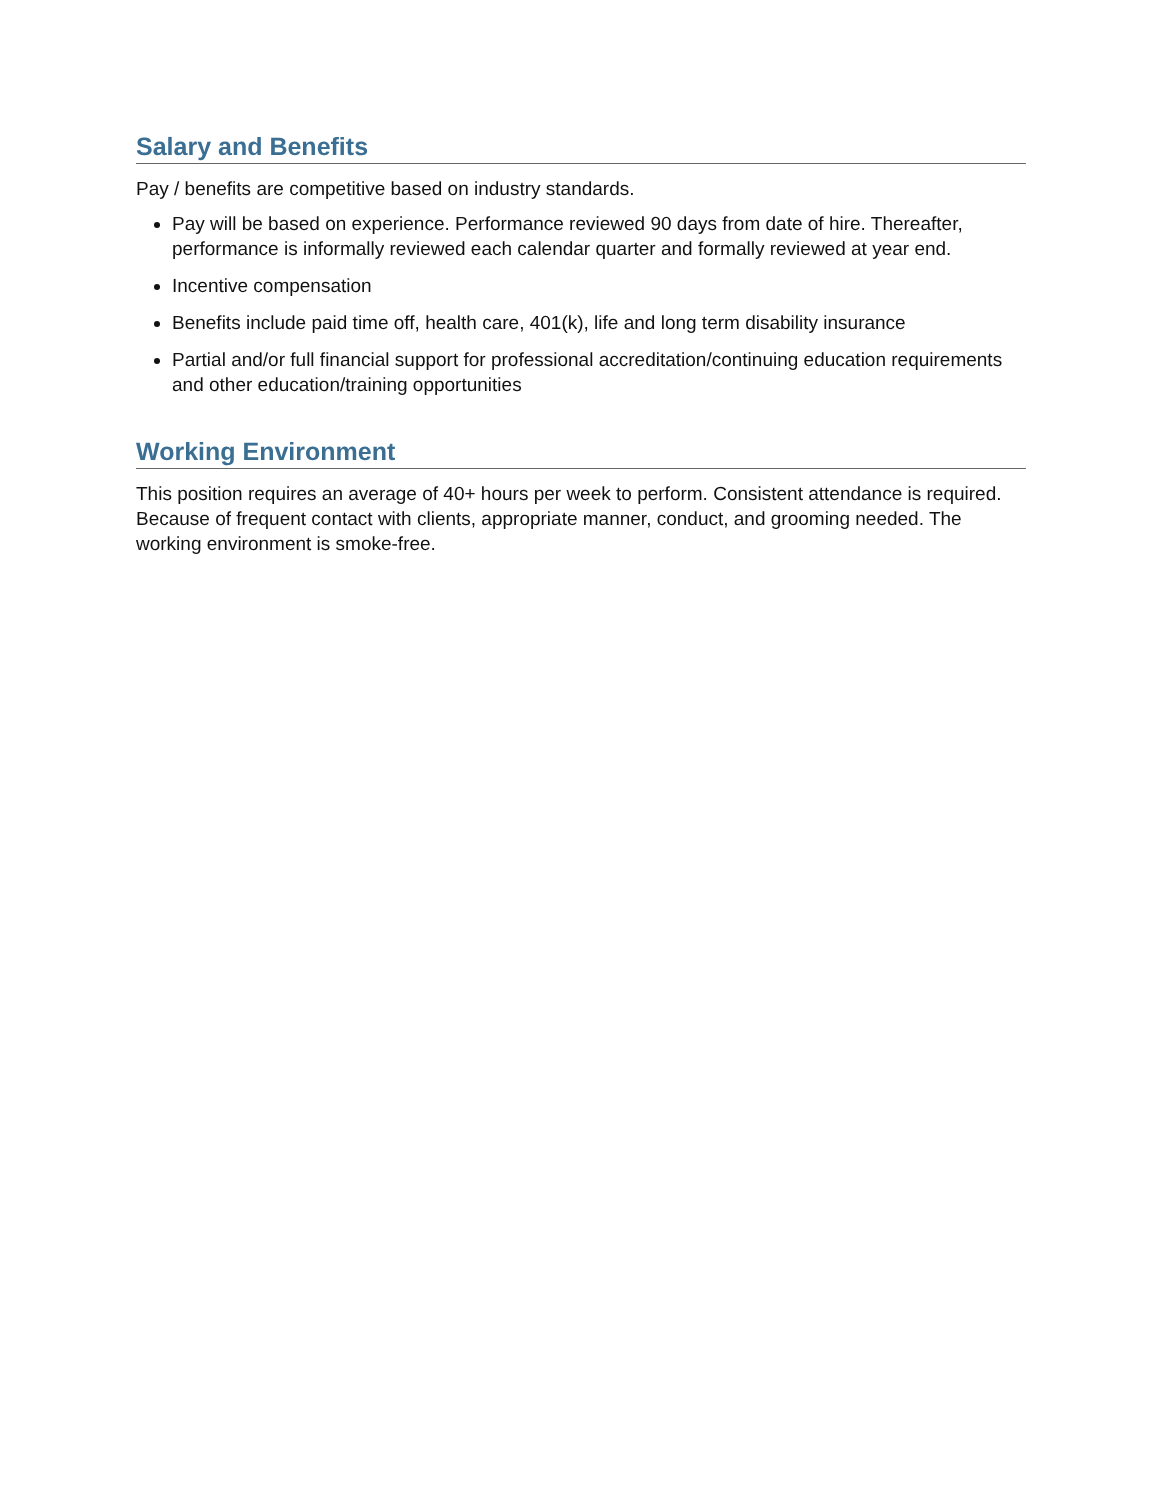Salary and Benefits
Pay / benefits are competitive based on industry standards.
Pay will be based on experience. Performance reviewed 90 days from date of hire. Thereafter, performance is informally reviewed each calendar quarter and formally reviewed at year end.
Incentive compensation
Benefits include paid time off, health care, 401(k), life and long term disability insurance
Partial and/or full financial support for professional accreditation/continuing education requirements and other education/training opportunities
Working Environment
This position requires an average of 40+ hours per week to perform. Consistent attendance is required. Because of frequent contact with clients, appropriate manner, conduct, and grooming needed. The working environment is smoke-free.